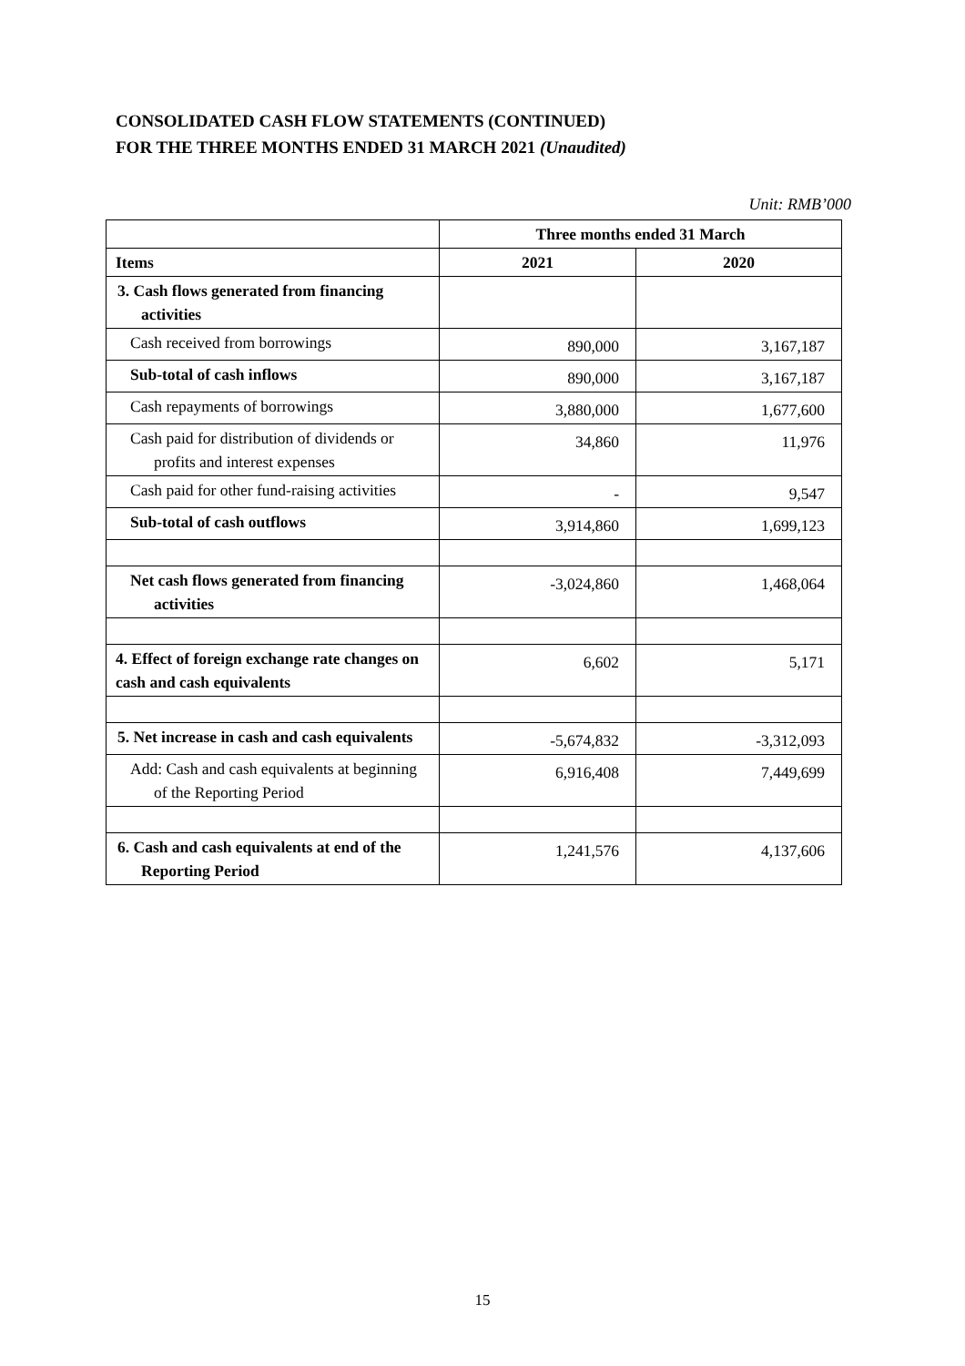CONSOLIDATED CASH FLOW STATEMENTS (CONTINUED)
FOR THE THREE MONTHS ENDED 31 MARCH 2021 (Unaudited)
Unit: RMB’000
| | Three months ended 31 March | |
| Items | 2021 | 2020 |
| 3. Cash flows generated from financing activities | | |
| Cash received from borrowings | 890,000 | 3,167,187 |
| Sub-total of cash inflows | 890,000 | 3,167,187 |
| Cash repayments of borrowings | 3,880,000 | 1,677,600 |
| Cash paid for distribution of dividends or profits and interest expenses | 34,860 | 11,976 |
| Cash paid for other fund-raising activities | - | 9,547 |
| Sub-total of cash outflows | 3,914,860 | 1,699,123 |
| Net cash flows generated from financing activities | -3,024,860 | 1,468,064 |
| 4. Effect of foreign exchange rate changes on cash and cash equivalents | 6,602 | 5,171 |
| 5. Net increase in cash and cash equivalents | -5,674,832 | -3,312,093 |
| Add: Cash and cash equivalents at beginning of the Reporting Period | 6,916,408 | 7,449,699 |
| 6. Cash and cash equivalents at end of the Reporting Period | 1,241,576 | 4,137,606 |
15